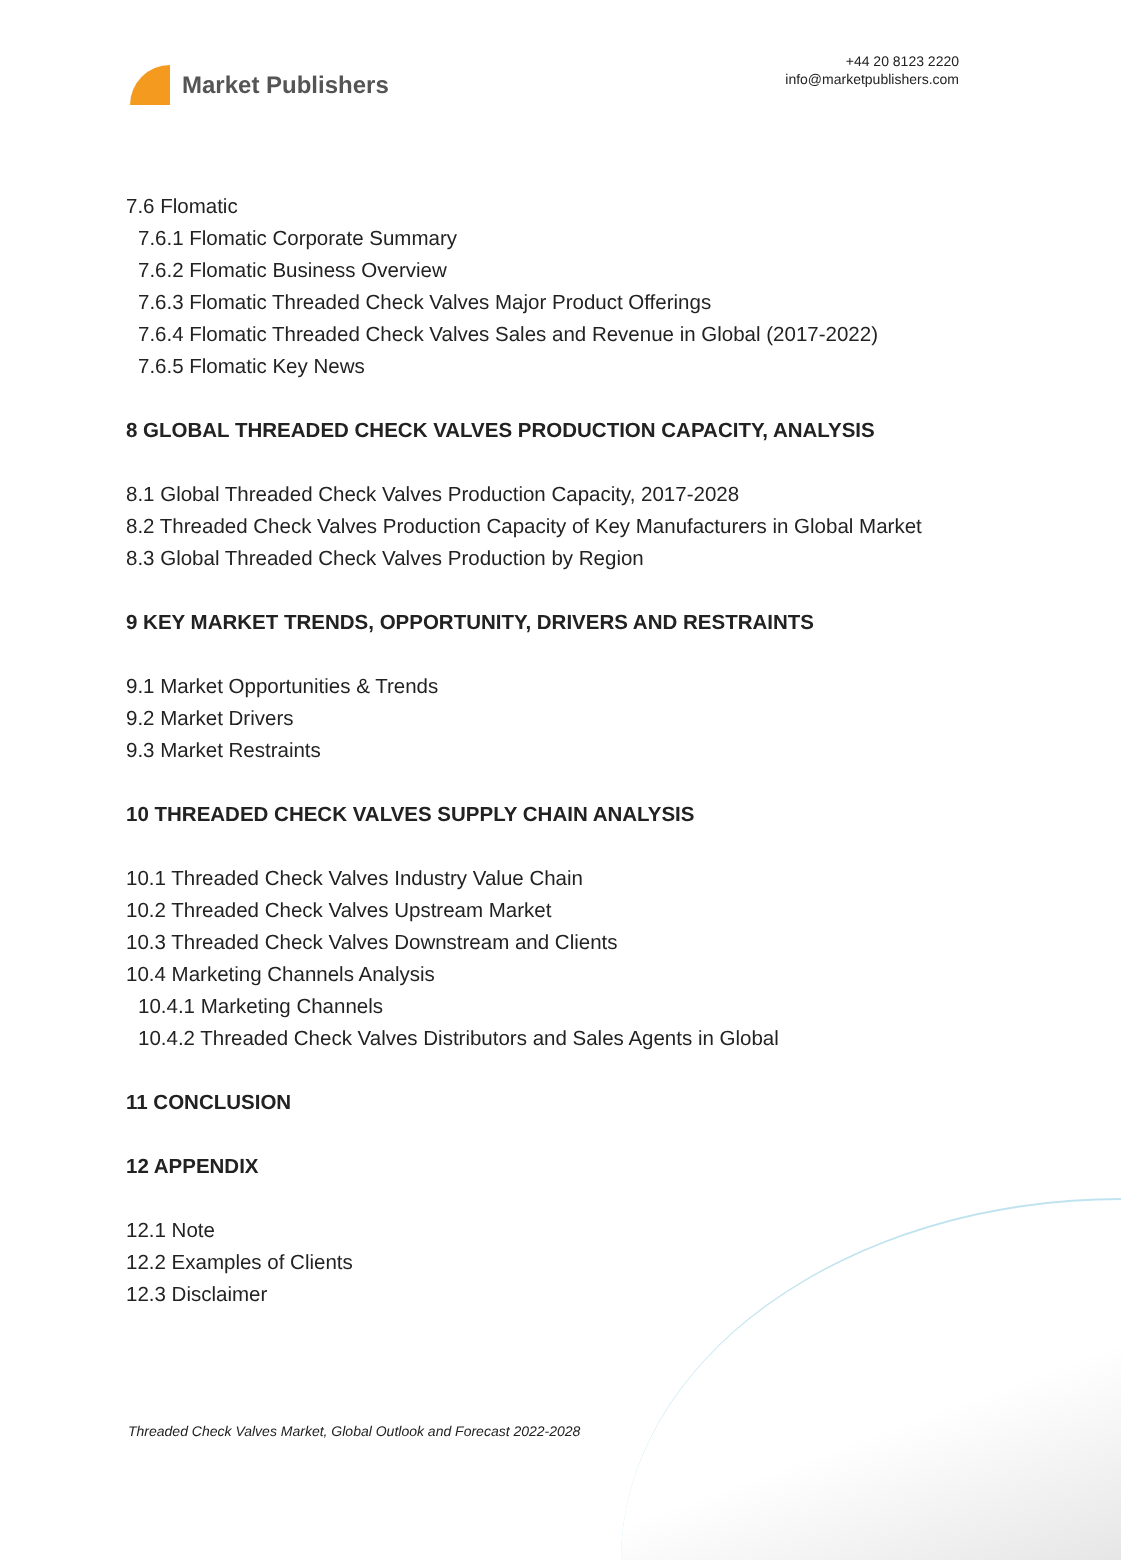Market Publishers
+44 20 8123 2220
info@marketpublishers.com
7.6 Flomatic
7.6.1 Flomatic Corporate Summary
7.6.2 Flomatic Business Overview
7.6.3 Flomatic Threaded Check Valves Major Product Offerings
7.6.4 Flomatic Threaded Check Valves Sales and Revenue in Global (2017-2022)
7.6.5 Flomatic Key News
8 GLOBAL THREADED CHECK VALVES PRODUCTION CAPACITY, ANALYSIS
8.1 Global Threaded Check Valves Production Capacity, 2017-2028
8.2 Threaded Check Valves Production Capacity of Key Manufacturers in Global Market
8.3 Global Threaded Check Valves Production by Region
9 KEY MARKET TRENDS, OPPORTUNITY, DRIVERS AND RESTRAINTS
9.1 Market Opportunities & Trends
9.2 Market Drivers
9.3 Market Restraints
10 THREADED CHECK VALVES SUPPLY CHAIN ANALYSIS
10.1 Threaded Check Valves Industry Value Chain
10.2 Threaded Check Valves Upstream Market
10.3 Threaded Check Valves Downstream and Clients
10.4 Marketing Channels Analysis
10.4.1 Marketing Channels
10.4.2 Threaded Check Valves Distributors and Sales Agents in Global
11 CONCLUSION
12 APPENDIX
12.1 Note
12.2 Examples of Clients
12.3 Disclaimer
Threaded Check Valves Market, Global Outlook and Forecast 2022-2028